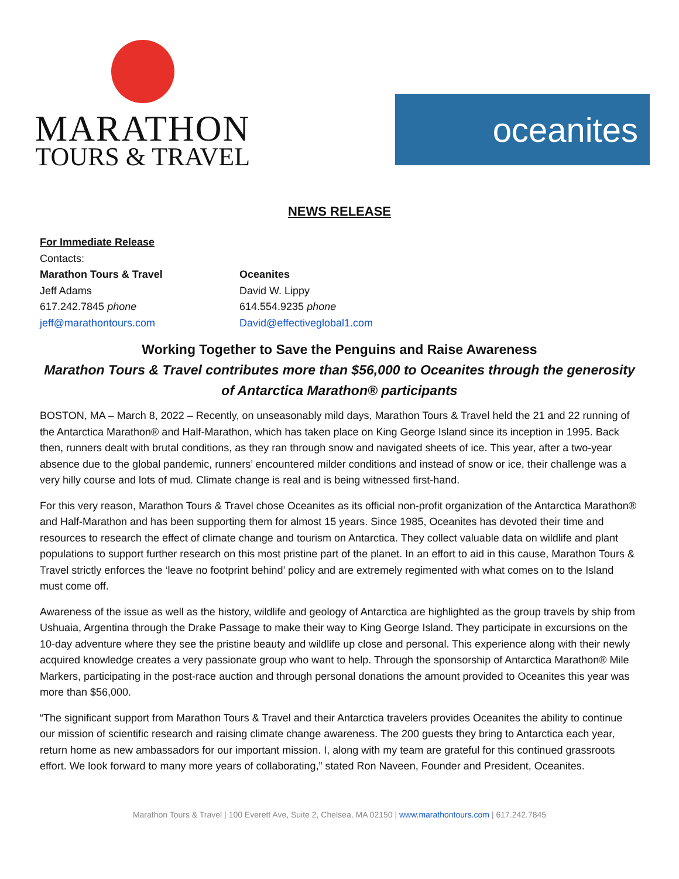MARATHON
TOURS & TRAVEL
oceanites
NEWS RELEASE
For Immediate Release
Contacts:
Marathon Tours & Travel
Jeff Adams
617.242.7845 phone
jeff@marathontours.com
Oceanites
David W. Lippy
614.554.9235 phone
David@effectiveglobal1.com
Working Together to Save the Penguins and Raise Awareness
Marathon Tours & Travel contributes more than $56,000 to Oceanites through the generosity of Antarctica Marathon® participants
BOSTON, MA – March 8, 2022 – Recently, on unseasonably mild days, Marathon Tours & Travel held the 21 and 22 running of the Antarctica Marathon® and Half-Marathon, which has taken place on King George Island since its inception in 1995. Back then, runners dealt with brutal conditions, as they ran through snow and navigated sheets of ice. This year, after a two-year absence due to the global pandemic, runners’ encountered milder conditions and instead of snow or ice, their challenge was a very hilly course and lots of mud. Climate change is real and is being witnessed first-hand.
For this very reason, Marathon Tours & Travel chose Oceanites as its official non-profit organization of the Antarctica Marathon® and Half-Marathon and has been supporting them for almost 15 years. Since 1985, Oceanites has devoted their time and resources to research the effect of climate change and tourism on Antarctica. They collect valuable data on wildlife and plant populations to support further research on this most pristine part of the planet. In an effort to aid in this cause, Marathon Tours & Travel strictly enforces the ‘leave no footprint behind’ policy and are extremely regimented with what comes on to the Island must come off.
Awareness of the issue as well as the history, wildlife and geology of Antarctica are highlighted as the group travels by ship from Ushuaia, Argentina through the Drake Passage to make their way to King George Island. They participate in excursions on the 10-day adventure where they see the pristine beauty and wildlife up close and personal. This experience along with their newly acquired knowledge creates a very passionate group who want to help. Through the sponsorship of Antarctica Marathon® Mile Markers, participating in the post-race auction and through personal donations the amount provided to Oceanites this year was more than $56,000.
“The significant support from Marathon Tours & Travel and their Antarctica travelers provides Oceanites the ability to continue our mission of scientific research and raising climate change awareness. The 200 guests they bring to Antarctica each year, return home as new ambassadors for our important mission. I, along with my team are grateful for this continued grassroots effort. We look forward to many more years of collaborating,” stated Ron Naveen, Founder and President, Oceanites.
Marathon Tours & Travel | 100 Everett Ave, Suite 2, Chelsea, MA 02150 | www.marathontours.com | 617.242.7845